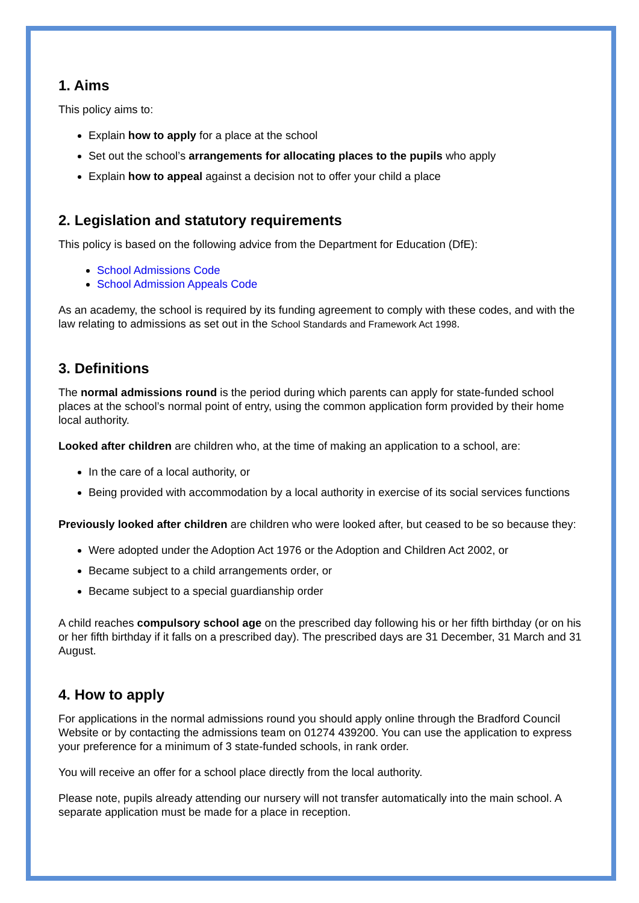1. Aims
This policy aims to:
Explain how to apply for a place at the school
Set out the school’s arrangements for allocating places to the pupils who apply
Explain how to appeal against a decision not to offer your child a place
2. Legislation and statutory requirements
This policy is based on the following advice from the Department for Education (DfE):
School Admissions Code
School Admission Appeals Code
As an academy, the school is required by its funding agreement to comply with these codes, and with the law relating to admissions as set out in the School Standards and Framework Act 1998.
3. Definitions
The normal admissions round is the period during which parents can apply for state-funded school places at the school’s normal point of entry, using the common application form provided by their home local authority.
Looked after children are children who, at the time of making an application to a school, are:
In the care of a local authority, or
Being provided with accommodation by a local authority in exercise of its social services functions
Previously looked after children are children who were looked after, but ceased to be so because they:
Were adopted under the Adoption Act 1976 or the Adoption and Children Act 2002, or
Became subject to a child arrangements order, or
Became subject to a special guardianship order
A child reaches compulsory school age on the prescribed day following his or her fifth birthday (or on his or her fifth birthday if it falls on a prescribed day). The prescribed days are 31 December, 31 March and 31 August.
4. How to apply
For applications in the normal admissions round you should apply online through the Bradford Council Website or by contacting the admissions team on 01274 439200. You can use the application to express your preference for a minimum of 3 state-funded schools, in rank order.
You will receive an offer for a school place directly from the local authority.
Please note, pupils already attending our nursery will not transfer automatically into the main school. A separate application must be made for a place in reception.